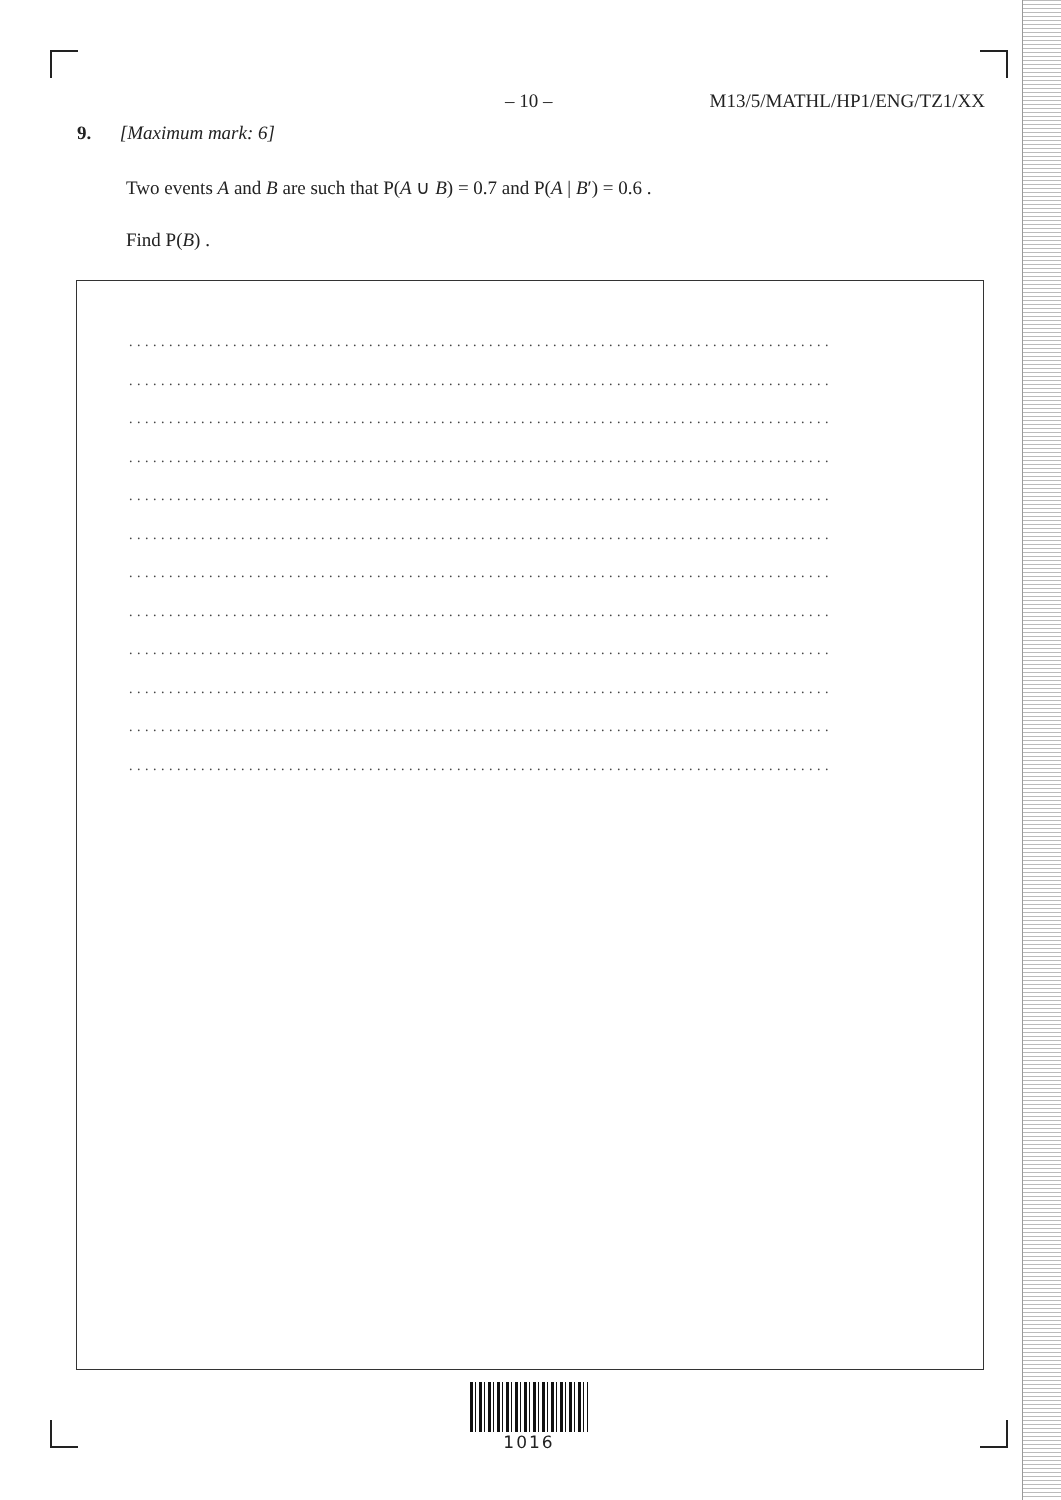– 10 – M13/5/MATHL/HP1/ENG/TZ1/XX
9. [Maximum mark: 6]
Two events A and B are such that P(A ∪ B) = 0.7 and P(A | B′) = 0.6 .
Find P(B) .
........................................................................................
........................................................................................
........................................................................................
........................................................................................
........................................................................................
........................................................................................
........................................................................................
........................................................................................
........................................................................................
........................................................................................
........................................................................................
........................................................................................
1016